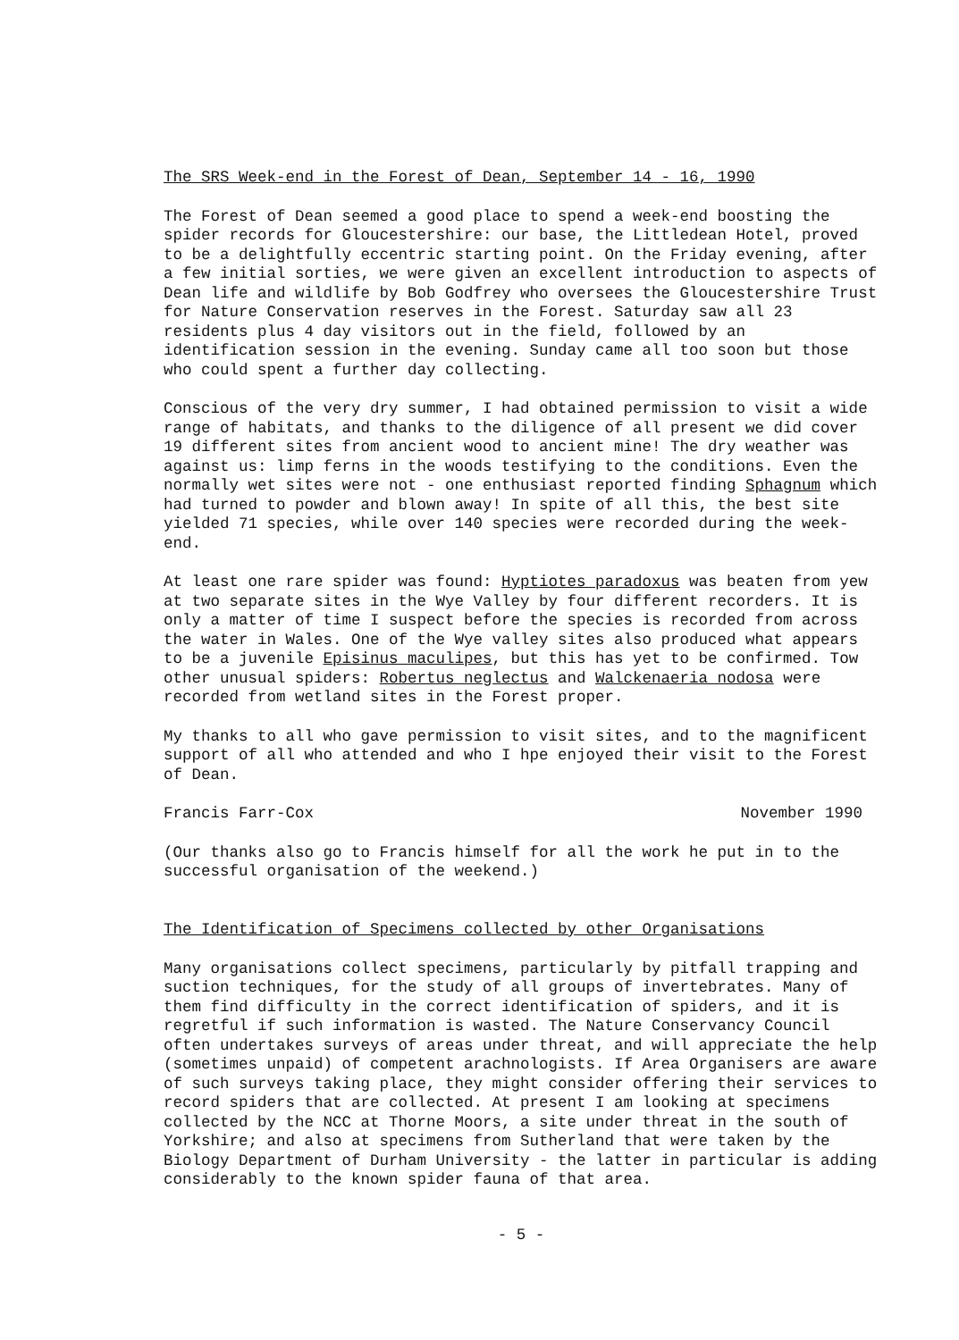The SRS Week-end in the Forest of Dean, September 14 - 16, 1990
The Forest of Dean seemed a good place to spend a week-end boosting the spider records for Gloucestershire: our base, the Littledean Hotel, proved to be a delightfully eccentric starting point. On the Friday evening, after a few initial sorties, we were given an excellent introduction to aspects of Dean life and wildlife by Bob Godfrey who oversees the Gloucestershire Trust for Nature Conservation reserves in the Forest. Saturday saw all 23 residents plus 4 day visitors out in the field, followed by an identification session in the evening. Sunday came all too soon but those who could spent a further day collecting.
Conscious of the very dry summer, I had obtained permission to visit a wide range of habitats, and thanks to the diligence of all present we did cover 19 different sites from ancient wood to ancient mine! The dry weather was against us: limp ferns in the woods testifying to the conditions. Even the normally wet sites were not - one enthusiast reported finding Sphagnum which had turned to powder and blown away! In spite of all this, the best site yielded 71 species, while over 140 species were recorded during the week-end.
At least one rare spider was found: Hyptiotes paradoxus was beaten from yew at two separate sites in the Wye Valley by four different recorders. It is only a matter of time I suspect before the species is recorded from across the water in Wales. One of the Wye valley sites also produced what appears to be a juvenile Episinus maculipes, but this has yet to be confirmed. Tow other unusual spiders: Robertus neglectus and Walckenaeria nodosa were recorded from wetland sites in the Forest proper.
My thanks to all who gave permission to visit sites, and to the magnificent support of all who attended and who I hpe enjoyed their visit to the Forest of Dean.
Francis Farr-Cox November 1990
(Our thanks also go to Francis himself for all the work he put in to the successful organisation of the weekend.)
The Identification of Specimens collected by other Organisations
Many organisations collect specimens, particularly by pitfall trapping and suction techniques, for the study of all groups of invertebrates. Many of them find difficulty in the correct identification of spiders, and it is regretful if such information is wasted. The Nature Conservancy Council often undertakes surveys of areas under threat, and will appreciate the help (sometimes unpaid) of competent arachnologists. If Area Organisers are aware of such surveys taking place, they might consider offering their services to record spiders that are collected. At present I am looking at specimens collected by the NCC at Thorne Moors, a site under threat in the south of Yorkshire; and also at specimens from Sutherland that were taken by the Biology Department of Durham University - the latter in particular is adding considerably to the known spider fauna of that area.
- 5 -